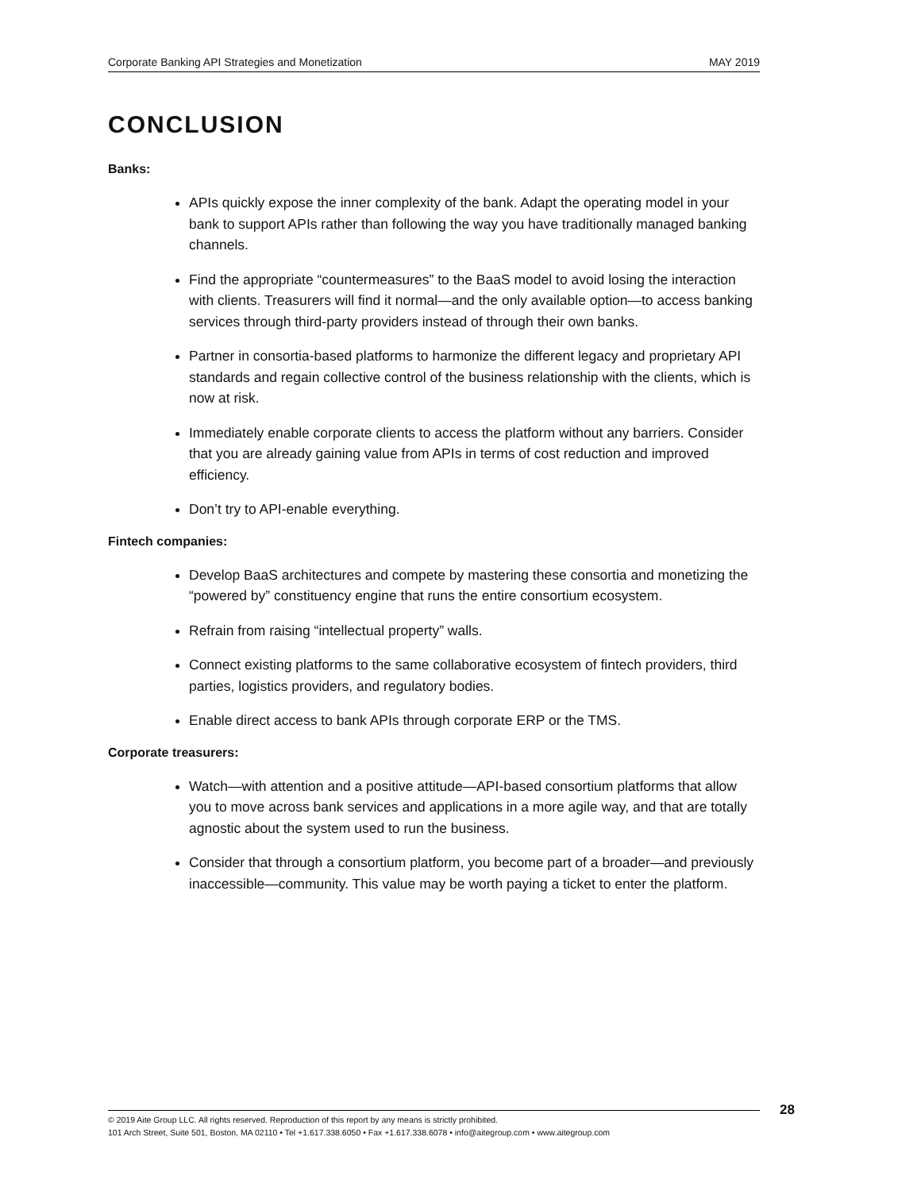Corporate Banking API Strategies and Monetization MAY 2019
CONCLUSION
Banks:
APIs quickly expose the inner complexity of the bank. Adapt the operating model in your bank to support APIs rather than following the way you have traditionally managed banking channels.
Find the appropriate “countermeasures” to the BaaS model to avoid losing the interaction with clients. Treasurers will find it normal—and the only available option—to access banking services through third-party providers instead of through their own banks.
Partner in consortia-based platforms to harmonize the different legacy and proprietary API standards and regain collective control of the business relationship with the clients, which is now at risk.
Immediately enable corporate clients to access the platform without any barriers. Consider that you are already gaining value from APIs in terms of cost reduction and improved efficiency.
Don’t try to API-enable everything.
Fintech companies:
Develop BaaS architectures and compete by mastering these consortia and monetizing the “powered by” constituency engine that runs the entire consortium ecosystem.
Refrain from raising “intellectual property” walls.
Connect existing platforms to the same collaborative ecosystem of fintech providers, third parties, logistics providers, and regulatory bodies.
Enable direct access to bank APIs through corporate ERP or the TMS.
Corporate treasurers:
Watch—with attention and a positive attitude—API-based consortium platforms that allow you to move across bank services and applications in a more agile way, and that are totally agnostic about the system used to run the business.
Consider that through a consortium platform, you become part of a broader—and previously inaccessible—community. This value may be worth paying a ticket to enter the platform.
28
© 2019 Aite Group LLC. All rights reserved. Reproduction of this report by any means is strictly prohibited.
101 Arch Street, Suite 501, Boston, MA 02110 • Tel +1.617.338.6050 • Fax +1.617.338.6078 • info@aitegroup.com • www.aitegroup.com